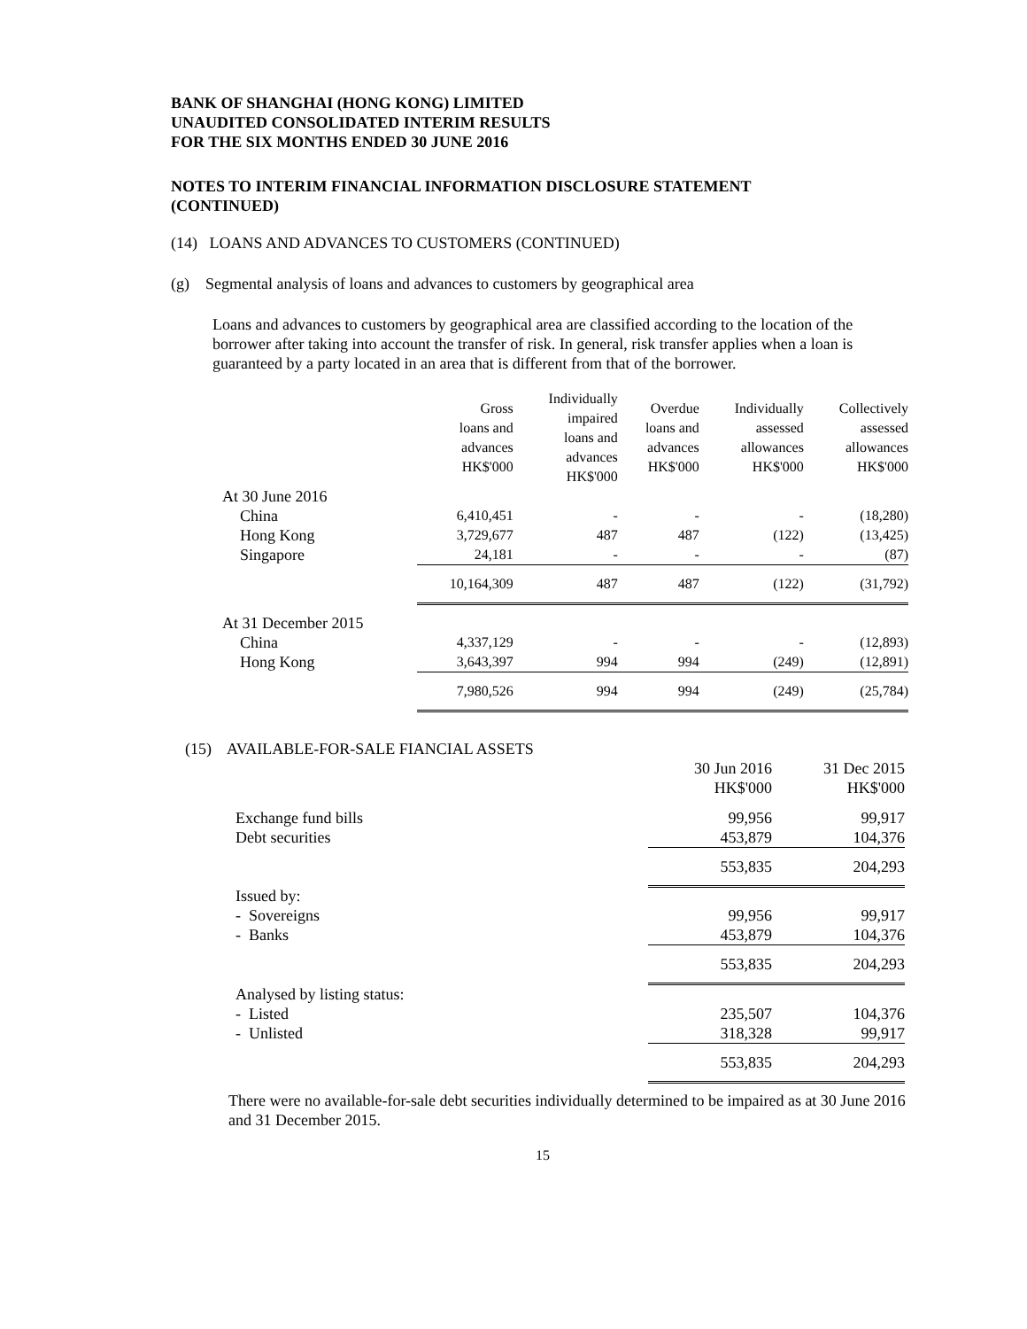BANK OF SHANGHAI (HONG KONG) LIMITED
UNAUDITED CONSOLIDATED INTERIM RESULTS
FOR THE SIX MONTHS ENDED 30 JUNE 2016
NOTES TO INTERIM FINANCIAL INFORMATION DISCLOSURE STATEMENT
(CONTINUED)
(14) LOANS AND ADVANCES TO CUSTOMERS (CONTINUED)
(g) Segmental analysis of loans and advances to customers by geographical area
Loans and advances to customers by geographical area are classified according to the location of the borrower after taking into account the transfer of risk. In general, risk transfer applies when a loan is guaranteed by a party located in an area that is different from that of the borrower.
| | Gross loans and advances HK$'000 | Individually impaired loans and advances HK$'000 | Overdue loans and advances HK$'000 | Individually assessed allowances HK$'000 | Collectively assessed allowances HK$'000 |
| --- | --- | --- | --- | --- | --- |
| At 30 June 2016 | | | | | |
| China | 6,410,451 | - | - | - | (18,280) |
| Hong Kong | 3,729,677 | 487 | 487 | (122) | (13,425) |
| Singapore | 24,181 | - | - | - | (87) |
| | 10,164,309 | 487 | 487 | (122) | (31,792) |
| At 31 December 2015 | | | | | |
| China | 4,337,129 | - | - | - | (12,893) |
| Hong Kong | 3,643,397 | 994 | 994 | (249) | (12,891) |
| | 7,980,526 | 994 | 994 | (249) | (25,784) |
(15) AVAILABLE-FOR-SALE FIANCIAL ASSETS
| | 30 Jun 2016 HK$'000 | 31 Dec 2015 HK$'000 |
| --- | --- | --- |
| Exchange fund bills | 99,956 | 99,917 |
| Debt securities | 453,879 | 104,376 |
| | 553,835 | 204,293 |
| Issued by: | | |
| - Sovereigns | 99,956 | 99,917 |
| - Banks | 453,879 | 104,376 |
| | 553,835 | 204,293 |
| Analysed by listing status: | | |
| - Listed | 235,507 | 104,376 |
| - Unlisted | 318,328 | 99,917 |
| | 553,835 | 204,293 |
There were no available-for-sale debt securities individually determined to be impaired as at 30 June 2016 and 31 December 2015.
15